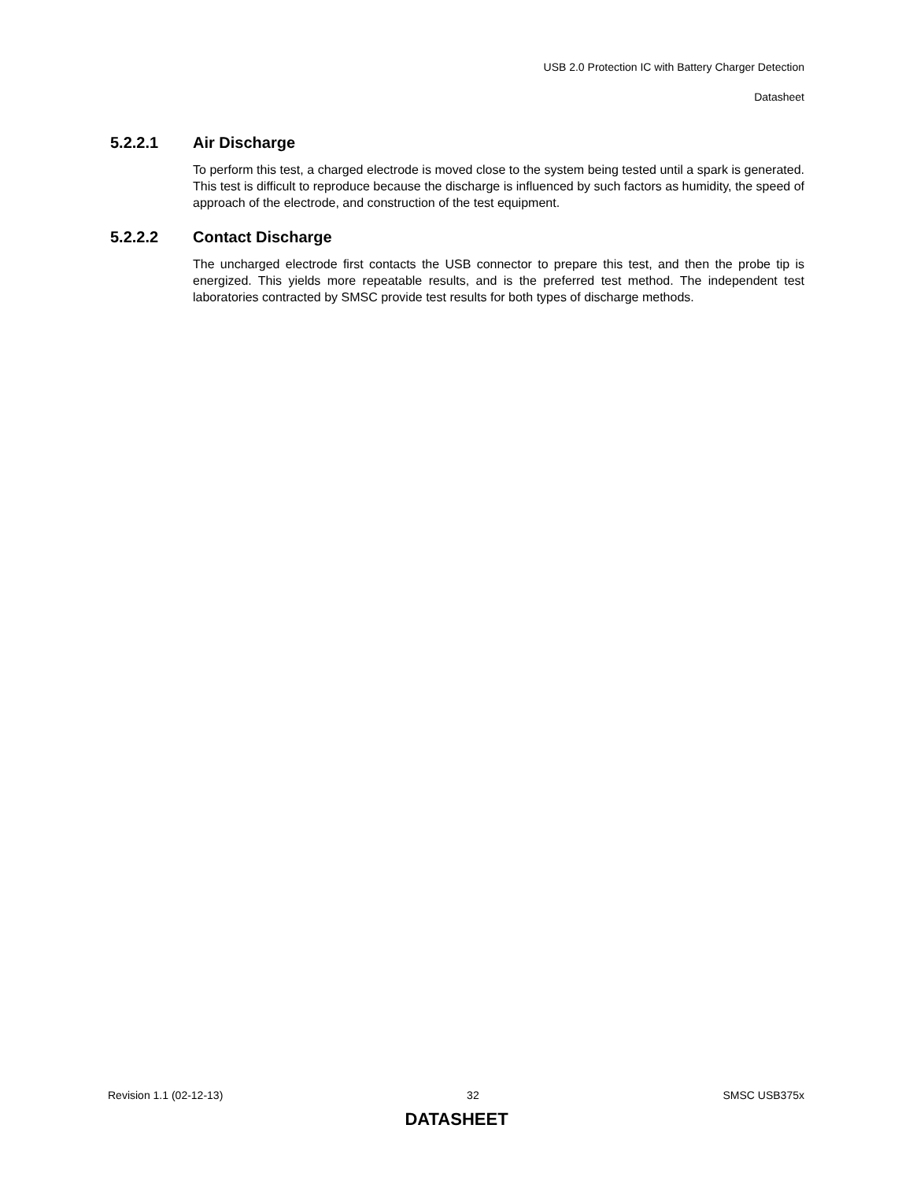USB 2.0 Protection IC with Battery Charger Detection
Datasheet
5.2.2.1 Air Discharge
To perform this test, a charged electrode is moved close to the system being tested until a spark is generated. This test is difficult to reproduce because the discharge is influenced by such factors as humidity, the speed of approach of the electrode, and construction of the test equipment.
5.2.2.2 Contact Discharge
The uncharged electrode first contacts the USB connector to prepare this test, and then the probe tip is energized. This yields more repeatable results, and is the preferred test method. The independent test laboratories contracted by SMSC provide test results for both types of discharge methods.
Revision 1.1 (02-12-13) 32 SMSC USB375x
DATASHEET